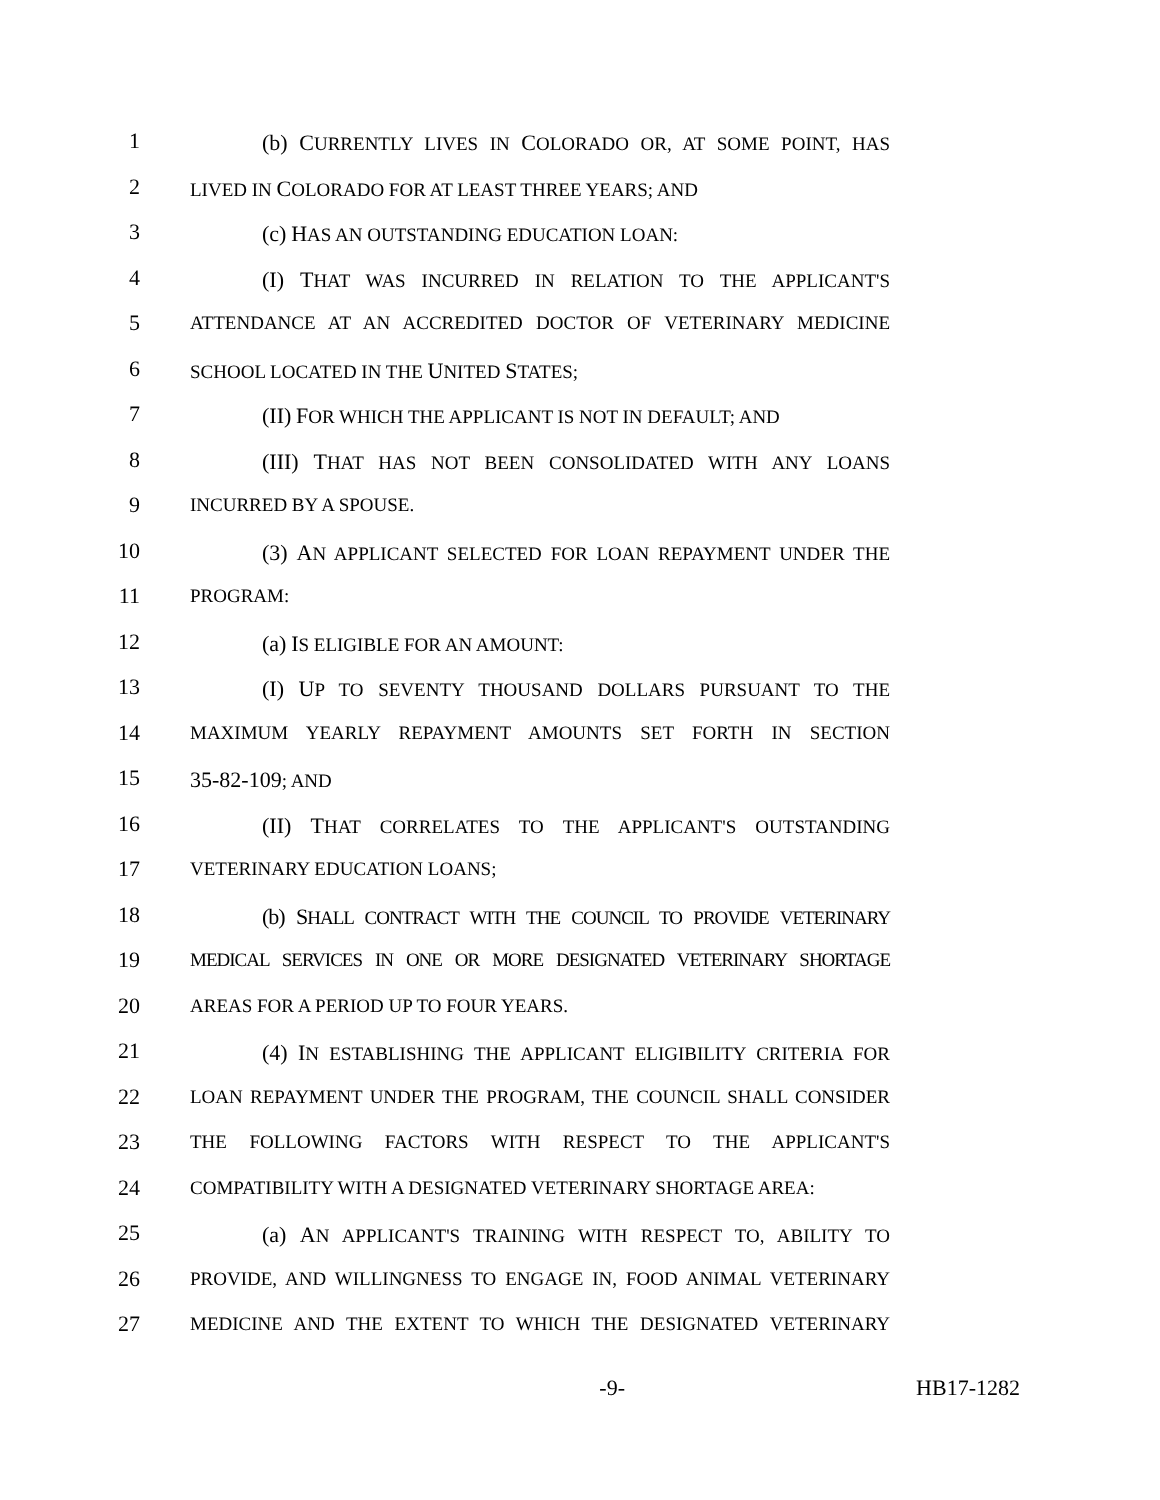1 (b) CURRENTLY LIVES IN COLORADO OR, AT SOME POINT, HAS
2
LIVED IN COLORADO FOR AT LEAST THREE YEARS; AND
3 (c) HAS AN OUTSTANDING EDUCATION LOAN:
4 (I) THAT WAS INCURRED IN RELATION TO THE APPLICANT'S
5
ATTENDANCE AT AN ACCREDITED DOCTOR OF VETERINARY MEDICINE
6
SCHOOL LOCATED IN THE UNITED STATES;
7 (II) FOR WHICH THE APPLICANT IS NOT IN DEFAULT; AND
8 (III) THAT HAS NOT BEEN CONSOLIDATED WITH ANY LOANS
9
INCURRED BY A SPOUSE.
10 (3) AN APPLICANT SELECTED FOR LOAN REPAYMENT UNDER THE
11
PROGRAM:
12 (a) IS ELIGIBLE FOR AN AMOUNT:
13 (I) UP TO SEVENTY THOUSAND DOLLARS PURSUANT TO THE
14
MAXIMUM YEARLY REPAYMENT AMOUNTS SET FORTH IN SECTION
15 35-82-109; AND
16 (II) THAT CORRELATES TO THE APPLICANT'S OUTSTANDING
17
VETERINARY EDUCATION LOANS;
18 (b) SHALL CONTRACT WITH THE COUNCIL TO PROVIDE VETERINARY
19
MEDICAL SERVICES IN ONE OR MORE DESIGNATED VETERINARY SHORTAGE
20
AREAS FOR A PERIOD UP TO FOUR YEARS.
21 (4) IN ESTABLISHING THE APPLICANT ELIGIBILITY CRITERIA FOR
22
LOAN REPAYMENT UNDER THE PROGRAM, THE COUNCIL SHALL CONSIDER
23
THE FOLLOWING FACTORS WITH RESPECT TO THE APPLICANT'S
24
COMPATIBILITY WITH A DESIGNATED VETERINARY SHORTAGE AREA:
25 (a) AN APPLICANT'S TRAINING WITH RESPECT TO, ABILITY TO
26
PROVIDE, AND WILLINGNESS TO ENGAGE IN, FOOD ANIMAL VETERINARY
27
MEDICINE AND THE EXTENT TO WHICH THE DESIGNATED VETERINARY
-9- HB17-1282